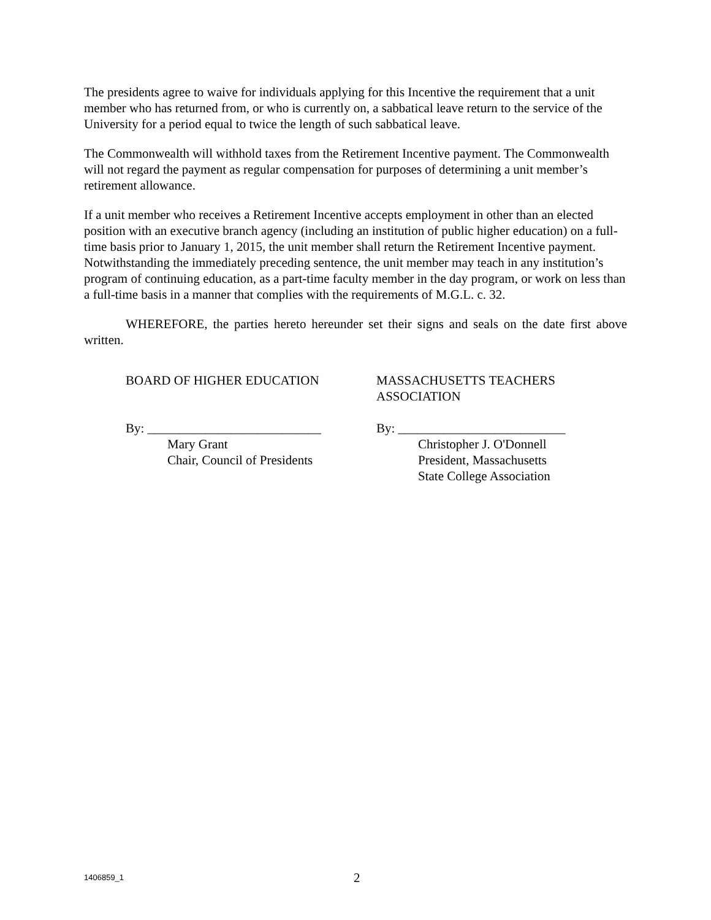The presidents agree to waive for individuals applying for this Incentive the requirement that a unit member who has returned from, or who is currently on, a sabbatical leave return to the service of the University for a period equal to twice the length of such sabbatical leave.
The Commonwealth will withhold taxes from the Retirement Incentive payment. The Commonwealth will not regard the payment as regular compensation for purposes of determining a unit member’s retirement allowance.
If a unit member who receives a Retirement Incentive accepts employment in other than an elected position with an executive branch agency (including an institution of public higher education) on a full-time basis prior to January 1, 2015, the unit member shall return the Retirement Incentive payment. Notwithstanding the immediately preceding sentence, the unit member may teach in any institution’s program of continuing education, as a part-time faculty member in the day program, or work on less than a full-time basis in a manner that complies with the requirements of M.G.L. c. 32.
WHEREFORE, the parties hereto hereunder set their signs and seals on the date first above written.
BOARD OF HIGHER EDUCATION
By: ___________________________
Mary Grant
Chair, Council of Presidents
MASSACHUSETTS TEACHERS
ASSOCIATION
By: __________________________
Christopher J. O'Donnell
President, Massachusetts
State College Association
1406859_1
2